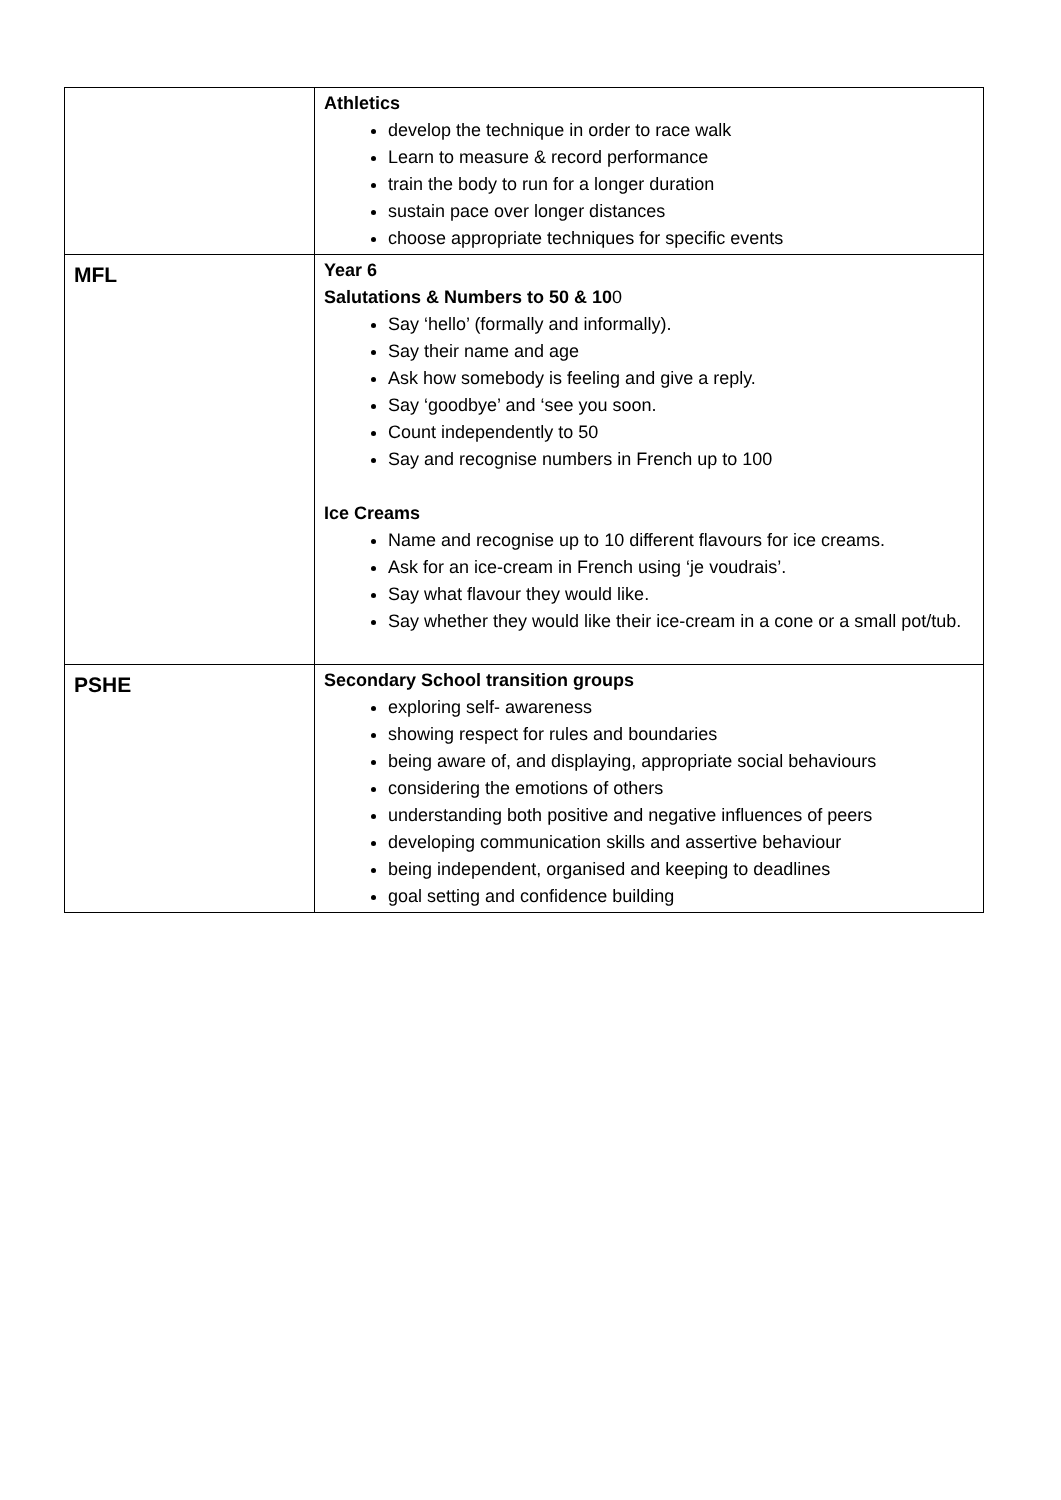| | Athletics develop the technique in order to race walk Learn to measure & record performance train the body to run for a longer duration sustain pace over longer distances choose appropriate techniques for specific events |
| MFL | Year 6 Salutations & Numbers to 50 & 10 0 Say ‘hello’ (formally and informally). Say their name and age Ask how somebody is feeling and give a reply. Say ‘goodbye’ and ‘see you soon. Count independently to 50 Say and recognise numbers in French up to 100 Ice Creams Name and recognise up to 10 different flavours for ice creams. Ask for an ice-cream in French using ‘je voudrais’. Say what flavour they would like. Say whether they would like their ice-cream in a cone or a small pot/tub. |
| PSHE | Secondary School transition groups exploring self- awareness showing respect for rules and boundaries being aware of, and displaying, appropriate social behaviours considering the emotions of others understanding both positive and negative influences of peers developing communication skills and assertive behaviour being independent, organised and keeping to deadlines goal setting and confidence building |